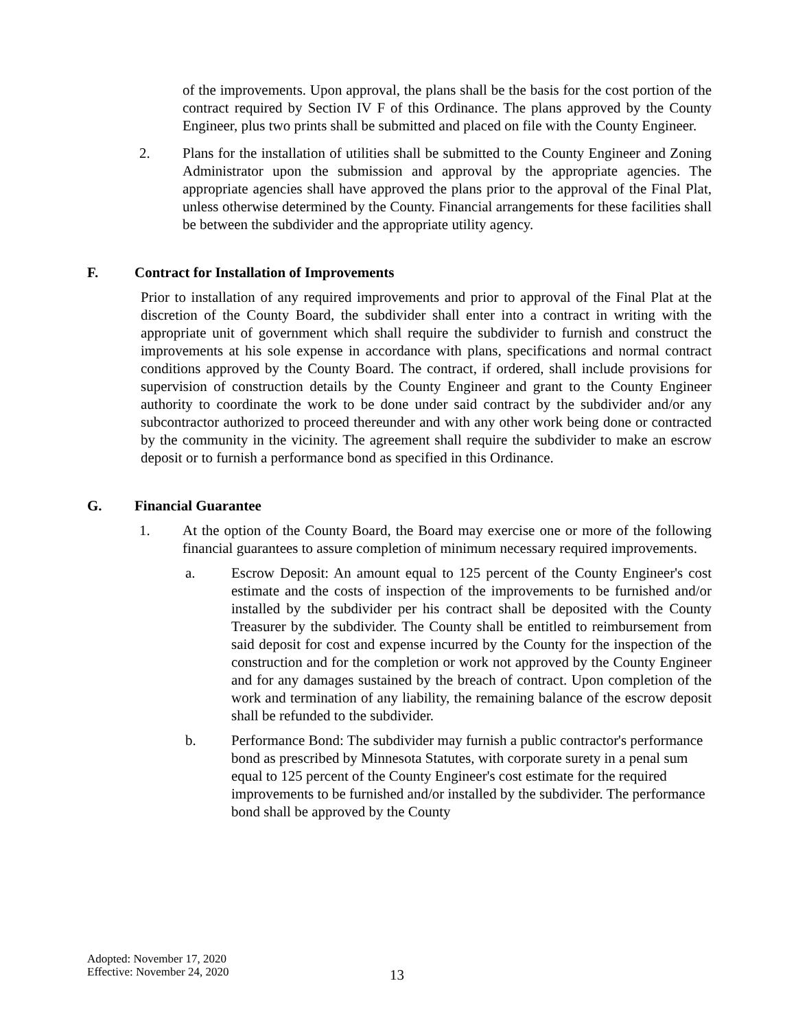of the improvements. Upon approval, the plans shall be the basis for the cost portion of the contract required by Section IV F of this Ordinance. The plans approved by the County Engineer, plus two prints shall be submitted and placed on file with the County Engineer.
2. Plans for the installation of utilities shall be submitted to the County Engineer and Zoning Administrator upon the submission and approval by the appropriate agencies. The appropriate agencies shall have approved the plans prior to the approval of the Final Plat, unless otherwise determined by the County. Financial arrangements for these facilities shall be between the subdivider and the appropriate utility agency.
F. Contract for Installation of Improvements
Prior to installation of any required improvements and prior to approval of the Final Plat at the discretion of the County Board, the subdivider shall enter into a contract in writing with the appropriate unit of government which shall require the subdivider to furnish and construct the improvements at his sole expense in accordance with plans, specifications and normal contract conditions approved by the County Board. The contract, if ordered, shall include provisions for supervision of construction details by the County Engineer and grant to the County Engineer authority to coordinate the work to be done under said contract by the subdivider and/or any subcontractor authorized to proceed thereunder and with any other work being done or contracted by the community in the vicinity. The agreement shall require the subdivider to make an escrow deposit or to furnish a performance bond as specified in this Ordinance.
G. Financial Guarantee
1. At the option of the County Board, the Board may exercise one or more of the following financial guarantees to assure completion of minimum necessary required improvements.
a. Escrow Deposit: An amount equal to 125 percent of the County Engineer's cost estimate and the costs of inspection of the improvements to be furnished and/or installed by the subdivider per his contract shall be deposited with the County Treasurer by the subdivider. The County shall be entitled to reimbursement from said deposit for cost and expense incurred by the County for the inspection of the construction and for the completion or work not approved by the County Engineer and for any damages sustained by the breach of contract. Upon completion of the work and termination of any liability, the remaining balance of the escrow deposit shall be refunded to the subdivider.
b. Performance Bond: The subdivider may furnish a public contractor's performance bond as prescribed by Minnesota Statutes, with corporate surety in a penal sum equal to 125 percent of the County Engineer's cost estimate for the required improvements to be furnished and/or installed by the subdivider. The performance bond shall be approved by the County
Adopted: November 17, 2020
Effective: November 24, 2020
13